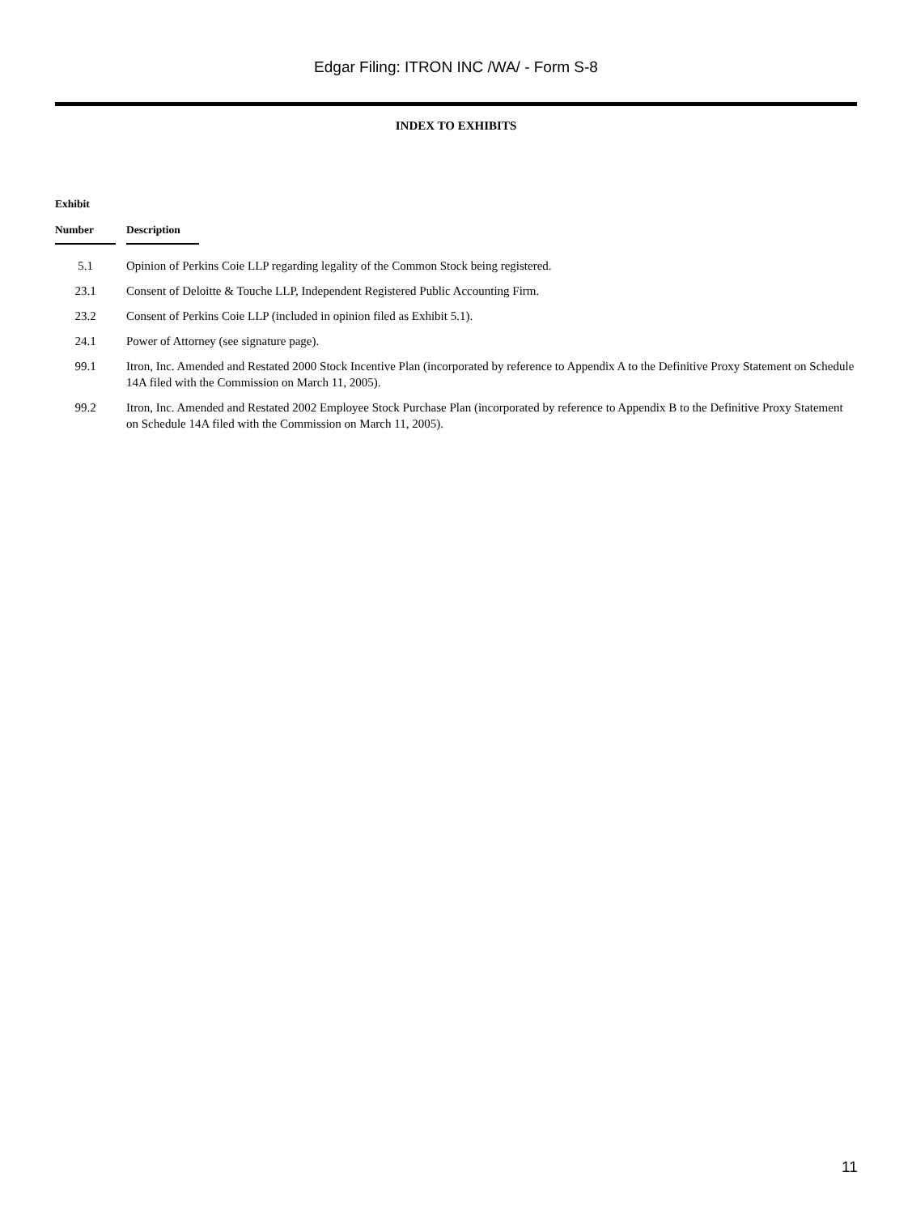Edgar Filing: ITRON INC /WA/ - Form S-8
INDEX TO EXHIBITS
| Exhibit Number | Description |
| --- | --- |
| 5.1 | Opinion of Perkins Coie LLP regarding legality of the Common Stock being registered. |
| 23.1 | Consent of Deloitte & Touche LLP, Independent Registered Public Accounting Firm. |
| 23.2 | Consent of Perkins Coie LLP (included in opinion filed as Exhibit 5.1). |
| 24.1 | Power of Attorney (see signature page). |
| 99.1 | Itron, Inc. Amended and Restated 2000 Stock Incentive Plan (incorporated by reference to Appendix A to the Definitive Proxy Statement on Schedule 14A filed with the Commission on March 11, 2005). |
| 99.2 | Itron, Inc. Amended and Restated 2002 Employee Stock Purchase Plan (incorporated by reference to Appendix B to the Definitive Proxy Statement on Schedule 14A filed with the Commission on March 11, 2005). |
11